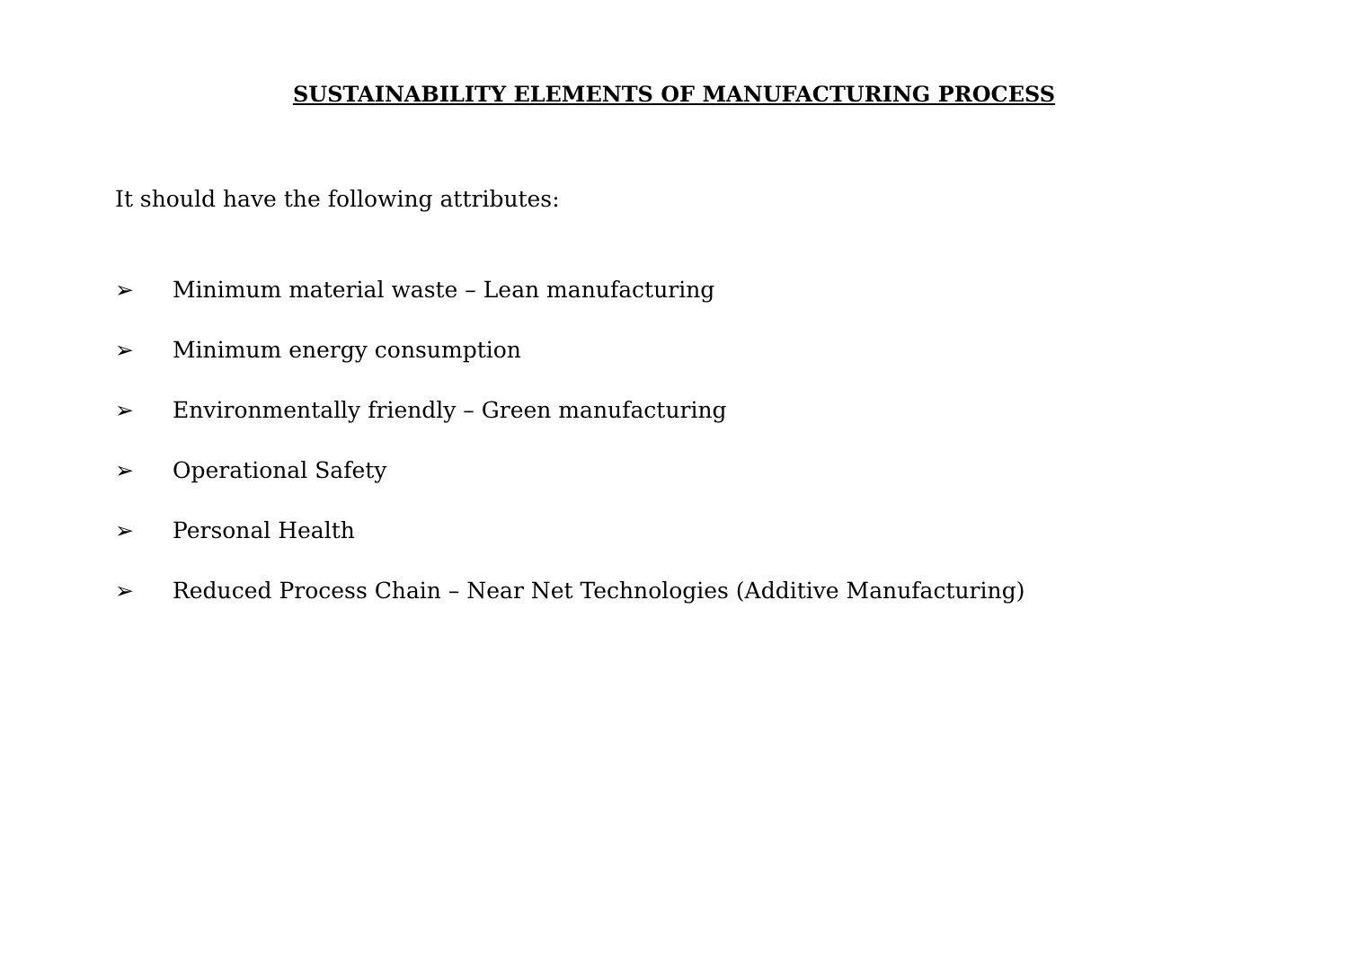SUSTAINABILITY ELEMENTS OF MANUFACTURING PROCESS
It should have the following attributes:
➢ Minimum material waste – Lean manufacturing
➢ Minimum energy consumption
➢ Environmentally friendly – Green manufacturing
➢ Operational Safety
➢ Personal Health
➢ Reduced Process Chain – Near Net Technologies (Additive Manufacturing)